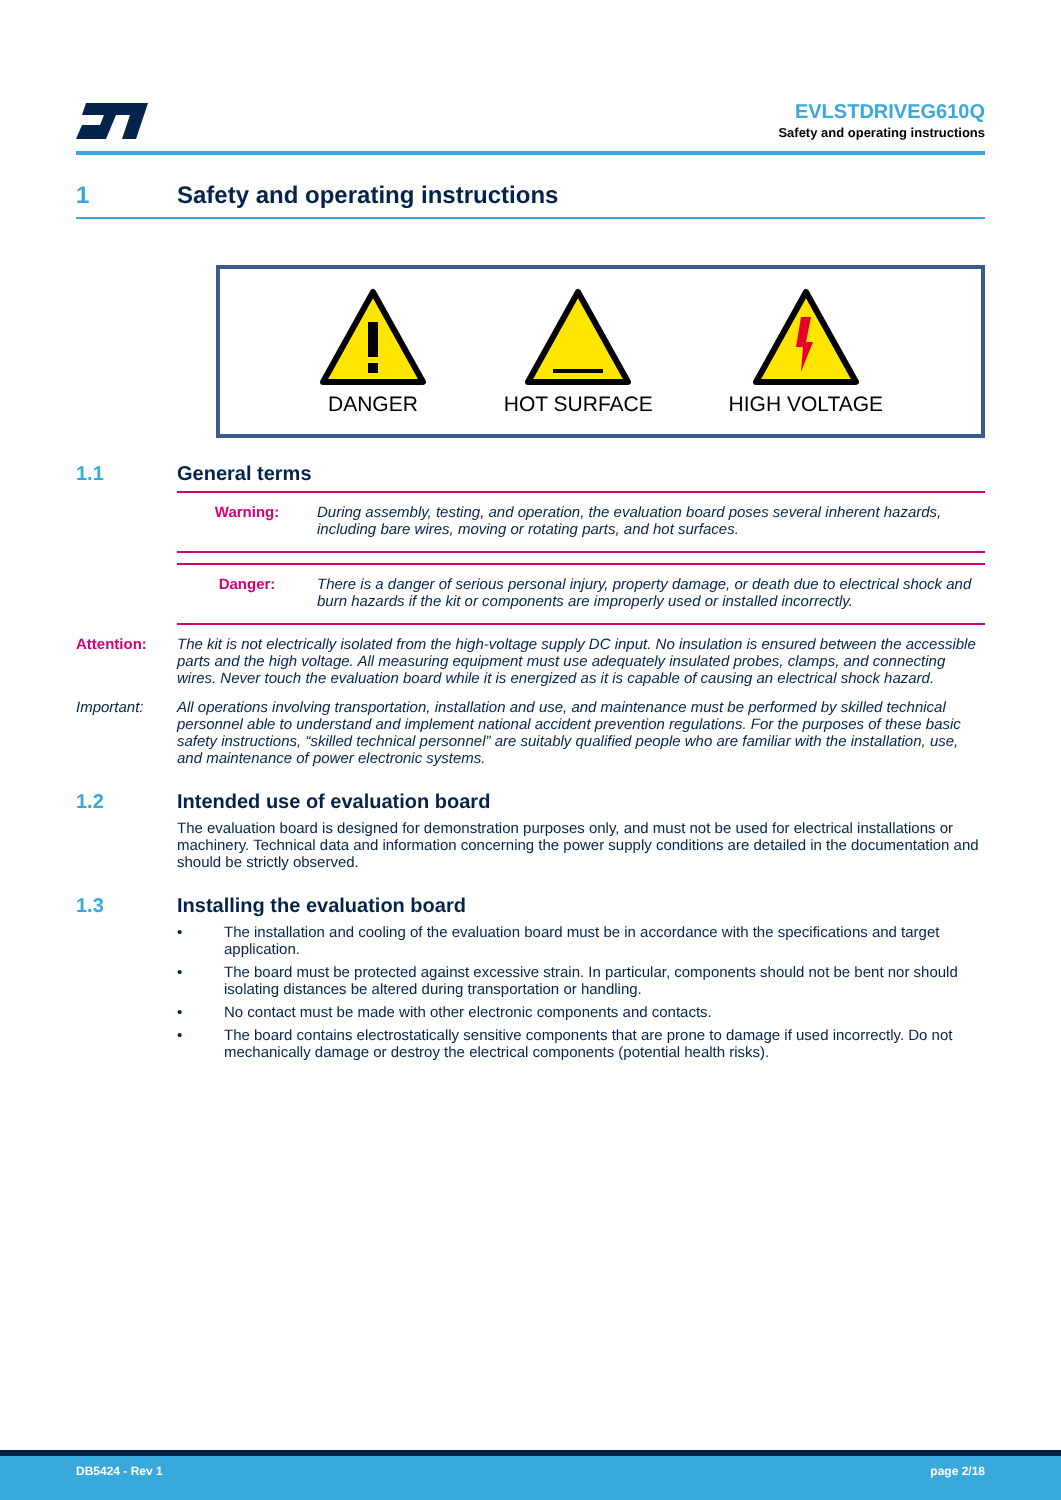EVLSTDRIVEG610Q
Safety and operating instructions
1 Safety and operating instructions
DANGER HOT SURFACE HIGH VOLTAGE
1.1 General terms
Warning: During assembly, testing, and operation, the evaluation board poses several inherent hazards, including bare wires, moving or rotating parts, and hot surfaces.
Danger: There is a danger of serious personal injury, property damage, or death due to electrical shock and burn hazards if the kit or components are improperly used or installed incorrectly.
Attention: The kit is not electrically isolated from the high-voltage supply DC input. No insulation is ensured between the accessible parts and the high voltage. All measuring equipment must use adequately insulated probes, clamps, and connecting wires. Never touch the evaluation board while it is energized as it is capable of causing an electrical shock hazard.
Important: All operations involving transportation, installation and use, and maintenance must be performed by skilled technical personnel able to understand and implement national accident prevention regulations. For the purposes of these basic safety instructions, “skilled technical personnel” are suitably qualified people who are familiar with the installation, use, and maintenance of power electronic systems.
1.2 Intended use of evaluation board
The evaluation board is designed for demonstration purposes only, and must not be used for electrical installations or machinery. Technical data and information concerning the power supply conditions are detailed in the documentation and should be strictly observed.
1.3 Installing the evaluation board
• The installation and cooling of the evaluation board must be in accordance with the specifications and target application.
• The board must be protected against excessive strain. In particular, components should not be bent nor should isolating distances be altered during transportation or handling.
• No contact must be made with other electronic components and contacts.
• The board contains electrostatically sensitive components that are prone to damage if used incorrectly. Do not mechanically damage or destroy the electrical components (potential health risks).
DB5424 - Rev 1 page 2/18